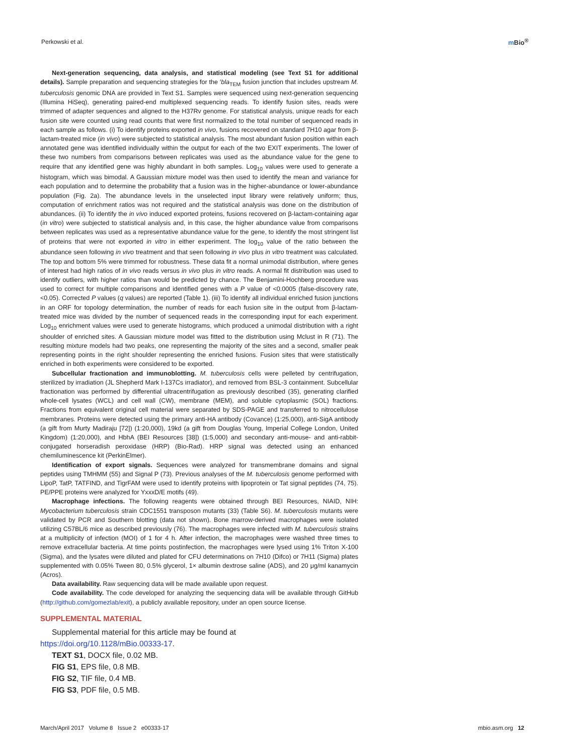Perkowski et al. m Bio<sup>®</sup>
Next-generation sequencing, data analysis, and statistical modeling (see Text S1 for additional details). Sample preparation and sequencing strategies for the ′bla<sub>TEM</sub> fusion junction that includes upstream M. tuberculosis genomic DNA are provided in Text S1. Samples were sequenced using next-generation sequencing (Illumina HiSeq), generating paired-end multiplexed sequencing reads. To identify fusion sites, reads were trimmed of adapter sequences and aligned to the H37Rv genome. For statistical analysis, unique reads for each fusion site were counted using read counts that were first normalized to the total number of sequenced reads in each sample as follows. (i) To identify proteins exported in vivo, fusions recovered on standard 7H10 agar from β-lactam-treated mice (in vivo) were subjected to statistical analysis. The most abundant fusion position within each annotated gene was identified individually within the output for each of the two EXIT experiments. The lower of these two numbers from comparisons between replicates was used as the abundance value for the gene to require that any identified gene was highly abundant in both samples. Log<sub>10</sub> values were used to generate a histogram, which was bimodal. A Gaussian mixture model was then used to identify the mean and variance for each population and to determine the probability that a fusion was in the higher-abundance or lower-abundance population (Fig. 2a). The abundance levels in the unselected input library were relatively uniform; thus, computation of enrichment ratios was not required and the statistical analysis was done on the distribution of abundances. (ii) To identify the in vivo induced exported proteins, fusions recovered on β-lactam-containing agar (in vitro) were subjected to statistical analysis and, in this case, the higher abundance value from comparisons between replicates was used as a representative abundance value for the gene, to identify the most stringent list of proteins that were not exported in vitro in either experiment. The log<sub>10</sub> value of the ratio between the abundance seen following in vivo treatment and that seen following in vivo plus in vitro treatment was calculated. The top and bottom 5% were trimmed for robustness. These data fit a normal unimodal distribution, where genes of interest had high ratios of in vivo reads versus in vivo plus in vitro reads. A normal fit distribution was used to identify outliers, with higher ratios than would be predicted by chance. The Benjamini-Hochberg procedure was used to correct for multiple comparisons and identified genes with a P value of <0.0005 (false-discovery rate, <0.05). Corrected P values (q values) are reported (Table 1). (iii) To identify all individual enriched fusion junctions in an ORF for topology determination, the number of reads for each fusion site in the output from β-lactam-treated mice was divided by the number of sequenced reads in the corresponding input for each experiment. Log<sub>10</sub> enrichment values were used to generate histograms, which produced a unimodal distribution with a right shoulder of enriched sites. A Gaussian mixture model was fitted to the distribution using Mclust in R (71). The resulting mixture models had two peaks, one representing the majority of the sites and a second, smaller peak representing points in the right shoulder representing the enriched fusions. Fusion sites that were statistically enriched in both experiments were considered to be exported.
Subcellular fractionation and immunoblotting. M. tuberculosis cells were pelleted by centrifugation, sterilized by irradiation (JL Shepherd Mark I-137Cs irradiator), and removed from BSL-3 containment. Subcellular fractionation was performed by differential ultracentrifugation as previously described (35), generating clarified whole-cell lysates (WCL) and cell wall (CW), membrane (MEM), and soluble cytoplasmic (SOL) fractions. Fractions from equivalent original cell material were separated by SDS-PAGE and transferred to nitrocellulose membranes. Proteins were detected using the primary anti-HA antibody (Covance) (1:25,000), anti-SigA antibody (a gift from Murty Madiraju [72]) (1:20,000), 19kd (a gift from Douglas Young, Imperial College London, United Kingdom) (1:20,000), and HbhA (BEI Resources [38]) (1:5,000) and secondary anti-mouse- and anti-rabbit-conjugated horseradish peroxidase (HRP) (Bio-Rad). HRP signal was detected using an enhanced chemiluminescence kit (PerkinElmer).
Identification of export signals. Sequences were analyzed for transmembrane domains and signal peptides using TMHMM (55) and Signal P (73). Previous analyses of the M. tuberculosis genome performed with LipoP, TatP, TATFIND, and TigrFAM were used to identify proteins with lipoprotein or Tat signal peptides (74, 75). PE/PPE proteins were analyzed for YxxxD/E motifs (49).
Macrophage infections. The following reagents were obtained through BEI Resources, NIAID, NIH: Mycobacterium tuberculosis strain CDC1551 transposon mutants (33) (Table S6). M. tuberculosis mutants were validated by PCR and Southern blotting (data not shown). Bone marrow-derived macrophages were isolated utilizing C57BL/6 mice as described previously (76). The macrophages were infected with M. tuberculosis strains at a multiplicity of infection (MOI) of 1 for 4 h. After infection, the macrophages were washed three times to remove extracellular bacteria. At time points postinfection, the macrophages were lysed using 1% Triton X-100 (Sigma), and the lysates were diluted and plated for CFU determinations on 7H10 (Difco) or 7H11 (Sigma) plates supplemented with 0.05% Tween 80, 0.5% glycerol, 1× albumin dextrose saline (ADS), and 20 μg/ml kanamycin (Acros).
Data availability. Raw sequencing data will be made available upon request.
Code availability. The code developed for analyzing the sequencing data will be available through GitHub (http://github.com/gomezlab/exit), a publicly available repository, under an open source license.
SUPPLEMENTAL MATERIAL
Supplemental material for this article may be found at https://doi.org/10.1128/mBio.00333-17.
TEXT S1, DOCX file, 0.02 MB.
FIG S1, EPS file, 0.8 MB.
FIG S2, TIF file, 0.4 MB.
FIG S3, PDF file, 0.5 MB.
March/April 2017 Volume 8 Issue 2 e00333-17 mbio.asm.org 12